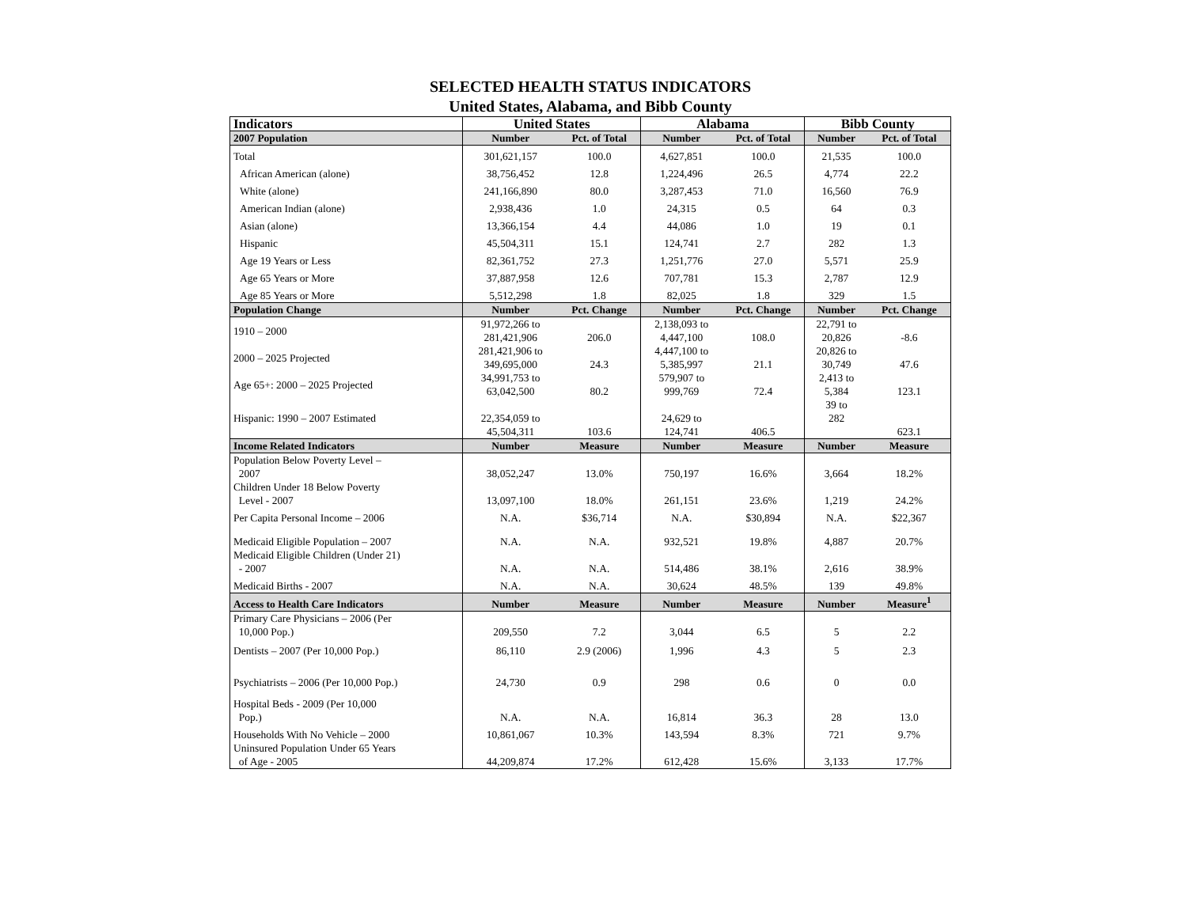SELECTED HEALTH STATUS INDICATORS
United States, Alabama, and Bibb County
| Indicators | United States | | Alabama | | Bibb County | |
| --- | --- | --- | --- | --- | --- | --- |
| 2007 Population | Number | Pct. of Total | Number | Pct. of Total | Number | Pct. of Total |
| Total | 301,621,157 | 100.0 | 4,627,851 | 100.0 | 21,535 | 100.0 |
| African American (alone) | 38,756,452 | 12.8 | 1,224,496 | 26.5 | 4,774 | 22.2 |
| White (alone) | 241,166,890 | 80.0 | 3,287,453 | 71.0 | 16,560 | 76.9 |
| American Indian (alone) | 2,938,436 | 1.0 | 24,315 | 0.5 | 64 | 0.3 |
| Asian (alone) | 13,366,154 | 4.4 | 44,086 | 1.0 | 19 | 0.1 |
| Hispanic | 45,504,311 | 15.1 | 124,741 | 2.7 | 282 | 1.3 |
| Age 19 Years or Less | 82,361,752 | 27.3 | 1,251,776 | 27.0 | 5,571 | 25.9 |
| Age 65 Years or More | 37,887,958 | 12.6 | 707,781 | 15.3 | 2,787 | 12.9 |
| Age 85 Years or More | 5,512,298 | 1.8 | 82,025 | 1.8 | 329 | 1.5 |
| Population Change | Number | Pct. Change | Number | Pct. Change | Number | Pct. Change |
| 1910 – 2000 | 91,972,266 to 281,421,906 | 206.0 | 2,138,093 to 4,447,100 | 108.0 | 22,791 to 20,826 | -8.6 |
| 2000 – 2025 Projected | 281,421,906 to 349,695,000 | 24.3 | 4,447,100 to 5,385,997 | 21.1 | 20,826 to 30,749 | 47.6 |
| Age 65+: 2000 – 2025 Projected | 34,991,753 to 63,042,500 | 80.2 | 579,907 to 999,769 | 72.4 | 2,413 to 5,384 | 123.1 |
| Hispanic: 1990 – 2007 Estimated | 22,354,059 to 45,504,311 | 103.6 | 24,629 to 124,741 | 406.5 | 39 to 282 | 623.1 |
| Income Related Indicators | Number | Measure | Number | Measure | Number | Measure |
| Population Below Poverty Level – 2007 | 38,052,247 | 13.0% | 750,197 | 16.6% | 3,664 | 18.2% |
| Children Under 18 Below Poverty Level - 2007 | 13,097,100 | 18.0% | 261,151 | 23.6% | 1,219 | 24.2% |
| Per Capita Personal Income – 2006 | N.A. | $36,714 | N.A. | $30,894 | N.A. | $22,367 |
| Medicaid Eligible Population – 2007 | N.A. | N.A. | 932,521 | 19.8% | 4,887 | 20.7% |
| Medicaid Eligible Children (Under 21) - 2007 | N.A. | N.A. | 514,486 | 38.1% | 2,616 | 38.9% |
| Medicaid Births - 2007 | N.A. | N.A. | 30,624 | 48.5% | 139 | 49.8% |
| Access to Health Care Indicators | Number | Measure | Number | Measure | Number | Measure<sup>1</sup> |
| Primary Care Physicians – 2006 (Per 10,000 Pop.) | 209,550 | 7.2 | 3,044 | 6.5 | 5 | 2.2 |
| Dentists – 2007 (Per 10,000 Pop.) | 86,110 | 2.9 (2006) | 1,996 | 4.3 | 5 | 2.3 |
| Psychiatrists – 2006 (Per 10,000 Pop.) | 24,730 | 0.9 | 298 | 0.6 | 0 | 0.0 |
| Hospital Beds - 2009 (Per 10,000 Pop.) | N.A. | N.A. | 16,814 | 36.3 | 28 | 13.0 |
| Households With No Vehicle – 2000 | 10,861,067 | 10.3% | 143,594 | 8.3% | 721 | 9.7% |
| Uninsured Population Under 65 Years of Age - 2005 | 44,209,874 | 17.2% | 612,428 | 15.6% | 3,133 | 17.7% |